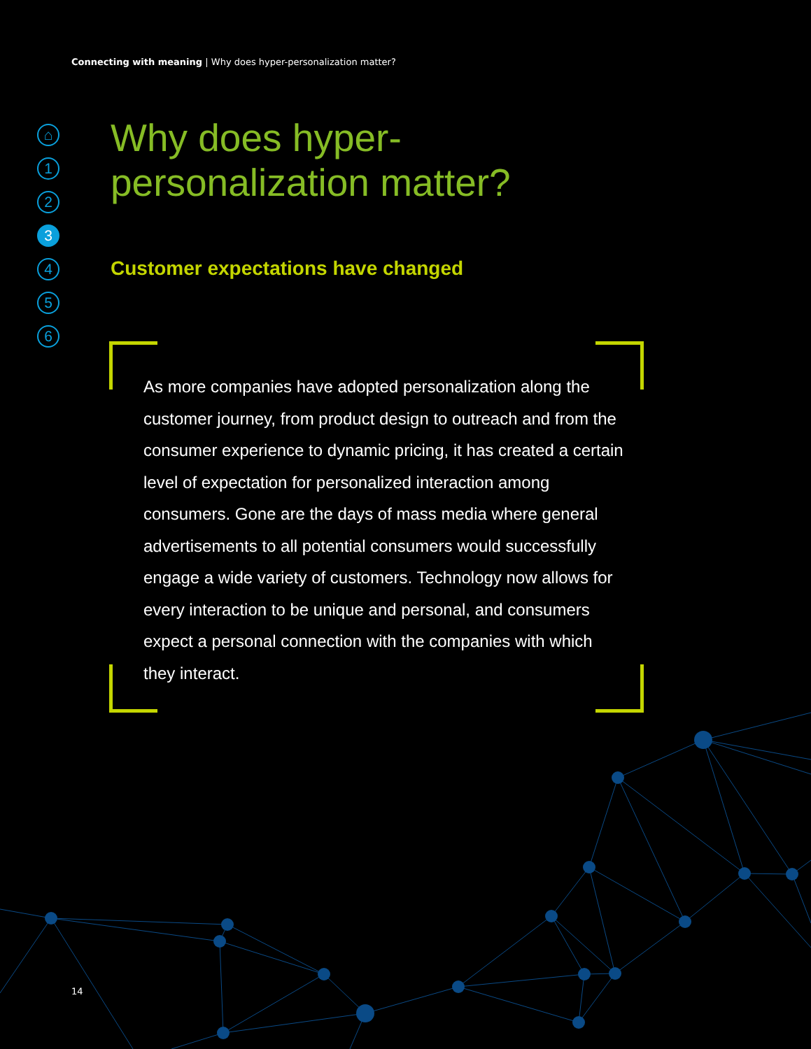Connecting with meaning | Why does hyper-personalization matter?
⌂
1
2
3
4
5
6
Why does hyper-
personalization matter?
Customer expectations have changed
As more companies have adopted personalization along the customer journey, from product design to outreach and from the consumer experience to dynamic pricing, it has created a certain level of expectation for personalized interaction among consumers. Gone are the days of mass media where general advertisements to all potential consumers would successfully engage a wide variety of customers. Technology now allows for every interaction to be unique and personal, and consumers expect a personal connection with the companies with which they interact.
14